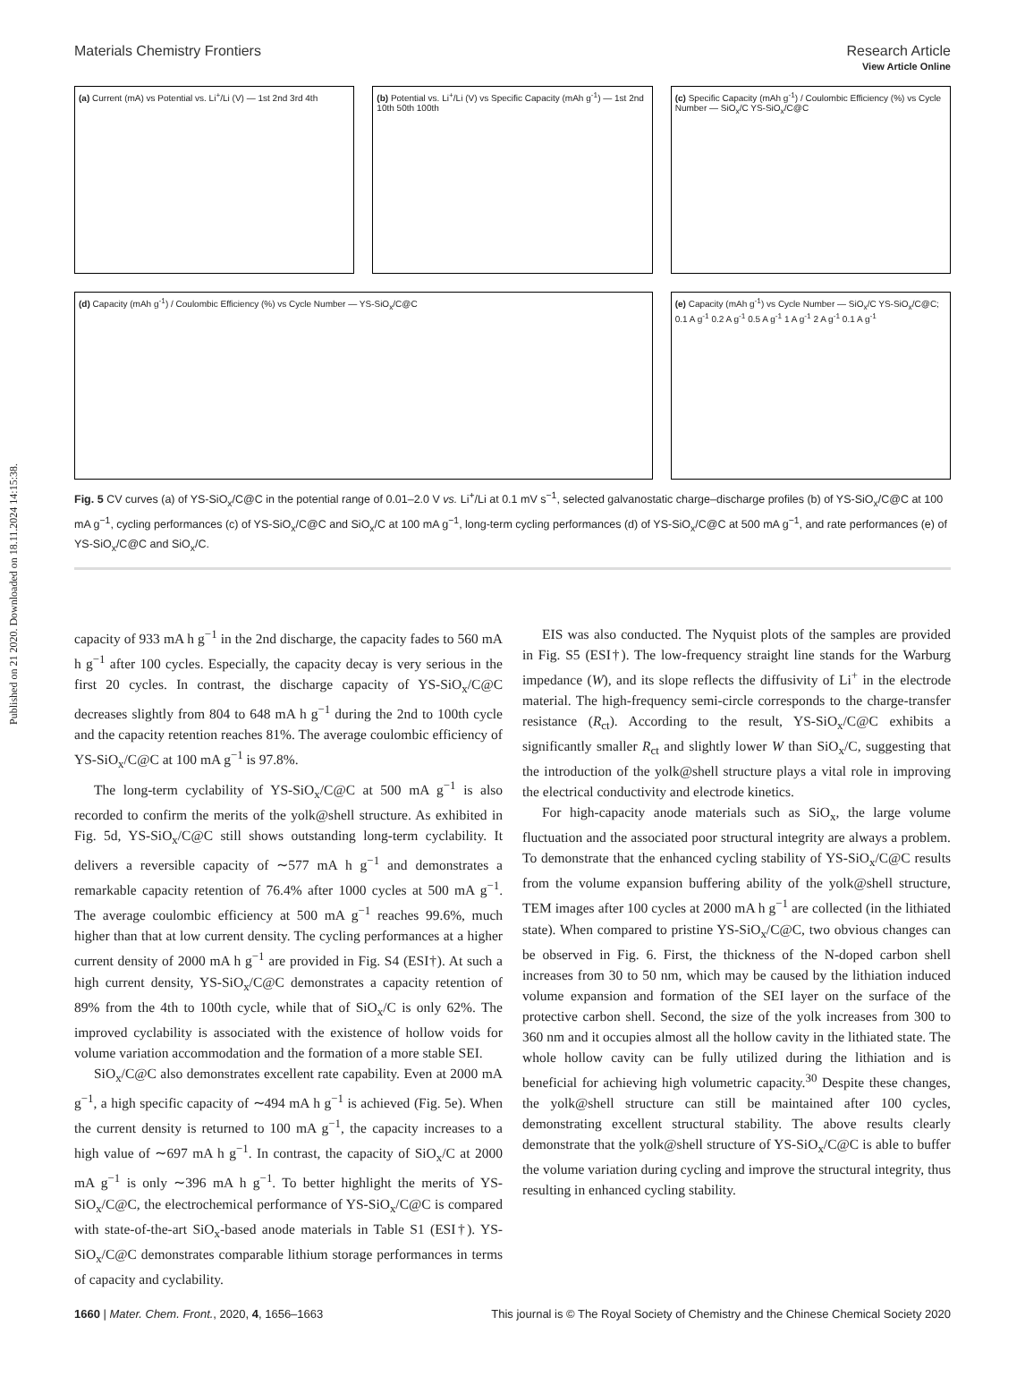View Article Online
Materials Chemistry Frontiers Research Article
Published on 21 2020. Downloaded on 18.11.2024 14:15:38.
(a) Current (mA) vs Potential vs. Li<sup>+</sup>/Li (V) — 1st 2nd 3rd 4th
(b) Potential vs. Li<sup>+</sup>/Li (V) vs Specific Capacity (mAh g<sup>-1</sup>) — 1st 2nd 10th 50th 100th
(c) Specific Capacity (mAh g<sup>-1</sup>) / Coulombic Efficiency (%) vs Cycle Number — SiO<sub>x</sub>/C YS-SiO<sub>x</sub>/C@C
(d) Capacity (mAh g<sup>-1</sup>) / Coulombic Efficiency (%) vs Cycle Number — YS-SiO<sub>x</sub>/C@C
(e) Capacity (mAh g<sup>-1</sup>) vs Cycle Number — SiO<sub>x</sub>/C YS-SiO<sub>x</sub>/C@C; 0.1 A g<sup>-1</sup> 0.2 A g<sup>-1</sup> 0.5 A g<sup>-1</sup> 1 A g<sup>-1</sup> 2 A g<sup>-1</sup> 0.1 A g<sup>-1</sup>
Fig. 5 CV curves (a) of YS-SiO<sub>x</sub>/C@C in the potential range of 0.01–2.0 V vs. Li<sup>+</sup>/Li at 0.1 mV s<sup>−1</sup>, selected galvanostatic charge–discharge profiles (b) of YS-SiO<sub>x</sub>/C@C at 100 mA g<sup>−1</sup>, cycling performances (c) of YS-SiO<sub>x</sub>/C@C and SiO<sub>x</sub>/C at 100 mA g<sup>−1</sup>, long-term cycling performances (d) of YS-SiO<sub>x</sub>/C@C at 500 mA g<sup>−1</sup>, and rate performances (e) of YS-SiO<sub>x</sub>/C@C and SiO<sub>x</sub>/C.
capacity of 933 mA h g<sup>−1</sup> in the 2nd discharge, the capacity fades to 560 mA h g<sup>−1</sup> after 100 cycles. Especially, the capacity decay is very serious in the first 20 cycles. In contrast, the discharge capacity of YS-SiO<sub>x</sub>/C@C decreases slightly from 804 to 648 mA h g<sup>−1</sup> during the 2nd to 100th cycle and the capacity retention reaches 81%. The average coulombic efficiency of YS-SiO<sub>x</sub>/C@C at 100 mA g<sup>−1</sup> is 97.8%.
The long-term cyclability of YS-SiO<sub>x</sub>/C@C at 500 mA g<sup>−1</sup> is also recorded to confirm the merits of the yolk@shell structure. As exhibited in Fig. 5d, YS-SiO<sub>x</sub>/C@C still shows outstanding long-term cyclability. It delivers a reversible capacity of ∼577 mA h g<sup>−1</sup> and demonstrates a remarkable capacity retention of 76.4% after 1000 cycles at 500 mA g<sup>−1</sup>. The average coulombic efficiency at 500 mA g<sup>−1</sup> reaches 99.6%, much higher than that at low current density. The cycling performances at a higher current density of 2000 mA h g<sup>−1</sup> are provided in Fig. S4 (ESI†). At such a high current density, YS-SiO<sub>x</sub>/C@C demonstrates a capacity retention of 89% from the 4th to 100th cycle, while that of SiO<sub>x</sub>/C is only 62%. The improved cyclability is associated with the existence of hollow voids for volume variation accommodation and the formation of a more stable SEI.
SiO<sub>x</sub>/C@C also demonstrates excellent rate capability. Even at 2000 mA g<sup>−1</sup>, a high specific capacity of ∼494 mA h g<sup>−1</sup> is achieved (Fig. 5e). When the current density is returned to 100 mA g<sup>−1</sup>, the capacity increases to a high value of ∼697 mA h g<sup>−1</sup>. In contrast, the capacity of SiO<sub>x</sub>/C at 2000 mA g<sup>−1</sup> is only ∼396 mA h g<sup>−1</sup>. To better highlight the merits of YS-SiO<sub>x</sub>/C@C, the electrochemical performance of YS-SiO<sub>x</sub>/C@C is compared with state-of-the-art SiO<sub>x</sub>-based anode materials in Table S1 (ESI†). YS-SiO<sub>x</sub>/C@C demonstrates comparable lithium storage performances in terms of capacity and cyclability.
EIS was also conducted. The Nyquist plots of the samples are provided in Fig. S5 (ESI†). The low-frequency straight line stands for the Warburg impedance (W), and its slope reflects the diffusivity of Li<sup>+</sup> in the electrode material. The high-frequency semi-circle corresponds to the charge-transfer resistance (R<sub>ct</sub>). According to the result, YS-SiO<sub>x</sub>/C@C exhibits a significantly smaller R<sub>ct</sub> and slightly lower W than SiO<sub>x</sub>/C, suggesting that the introduction of the yolk@shell structure plays a vital role in improving the electrical conductivity and electrode kinetics.
For high-capacity anode materials such as SiO<sub>x</sub>, the large volume fluctuation and the associated poor structural integrity are always a problem. To demonstrate that the enhanced cycling stability of YS-SiO<sub>x</sub>/C@C results from the volume expansion buffering ability of the yolk@shell structure, TEM images after 100 cycles at 2000 mA h g<sup>−1</sup> are collected (in the lithiated state). When compared to pristine YS-SiO<sub>x</sub>/C@C, two obvious changes can be observed in Fig. 6. First, the thickness of the N-doped carbon shell increases from 30 to 50 nm, which may be caused by the lithiation induced volume expansion and formation of the SEI layer on the surface of the protective carbon shell. Second, the size of the yolk increases from 300 to 360 nm and it occupies almost all the hollow cavity in the lithiated state. The whole hollow cavity can be fully utilized during the lithiation and is beneficial for achieving high volumetric capacity.<sup>30</sup> Despite these changes, the yolk@shell structure can still be maintained after 100 cycles, demonstrating excellent structural stability. The above results clearly demonstrate that the yolk@shell structure of YS-SiO<sub>x</sub>/C@C is able to buffer the volume variation during cycling and improve the structural integrity, thus resulting in enhanced cycling stability.
1660 | Mater. Chem. Front., 2020, 4, 1656–1663 This journal is © The Royal Society of Chemistry and the Chinese Chemical Society 2020